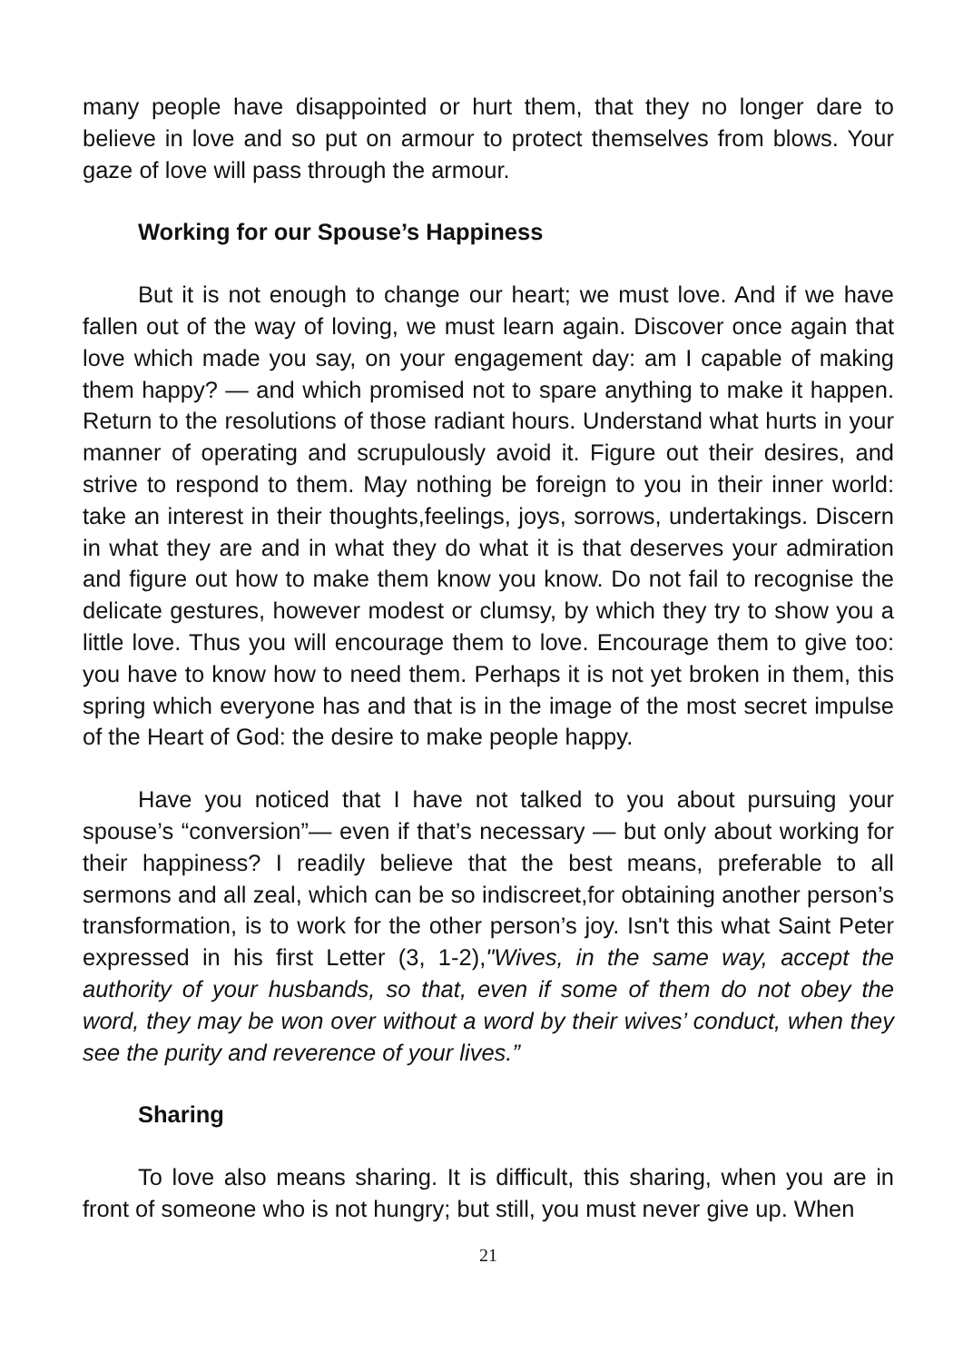many people have disappointed or hurt them, that they no longer dare to believe in love and so put on armour to protect themselves from blows. Your gaze of love will pass through the armour.
Working for our Spouse’s Happiness
But it is not enough to change our heart; we must love. And if we have fallen out of the way of loving, we must learn again. Discover once again that love which made you say, on your engagement day: am I capable of making them happy? — and which promised not to spare anything to make it happen. Return to the resolutions of those radiant hours. Understand what hurts in your manner of operating and scrupulously avoid it. Figure out their desires, and strive to respond to them. May nothing be foreign to you in their inner world: take an interest in their thoughts,feelings, joys, sorrows, undertakings. Discern in what they are and in what they do what it is that deserves your admiration and figure out how to make them know you know. Do not fail to recognise the delicate gestures, however modest or clumsy, by which they try to show you a little love. Thus you will encourage them to love. Encourage them to give too: you have to know how to need them. Perhaps it is not yet broken in them, this spring which everyone has and that is in the image of the most secret impulse of the Heart of God: the desire to make people happy.
Have you noticed that I have not talked to you about pursuing your spouse’s “conversion”— even if that’s necessary — but only about working for their happiness? I readily believe that the best means, preferable to all sermons and all zeal, which can be so indiscreet,for obtaining another person’s transformation, is to work for the other person’s joy. Isn't this what Saint Peter expressed in his first Letter (3, 1-2),"Wives, in the same way, accept the authority of your husbands, so that, even if some of them do not obey the word, they may be won over without a word by their wives’ conduct, when they see the purity and reverence of your lives.”
Sharing
To love also means sharing. It is difficult, this sharing, when you are in front of someone who is not hungry; but still, you must never give up. When
21